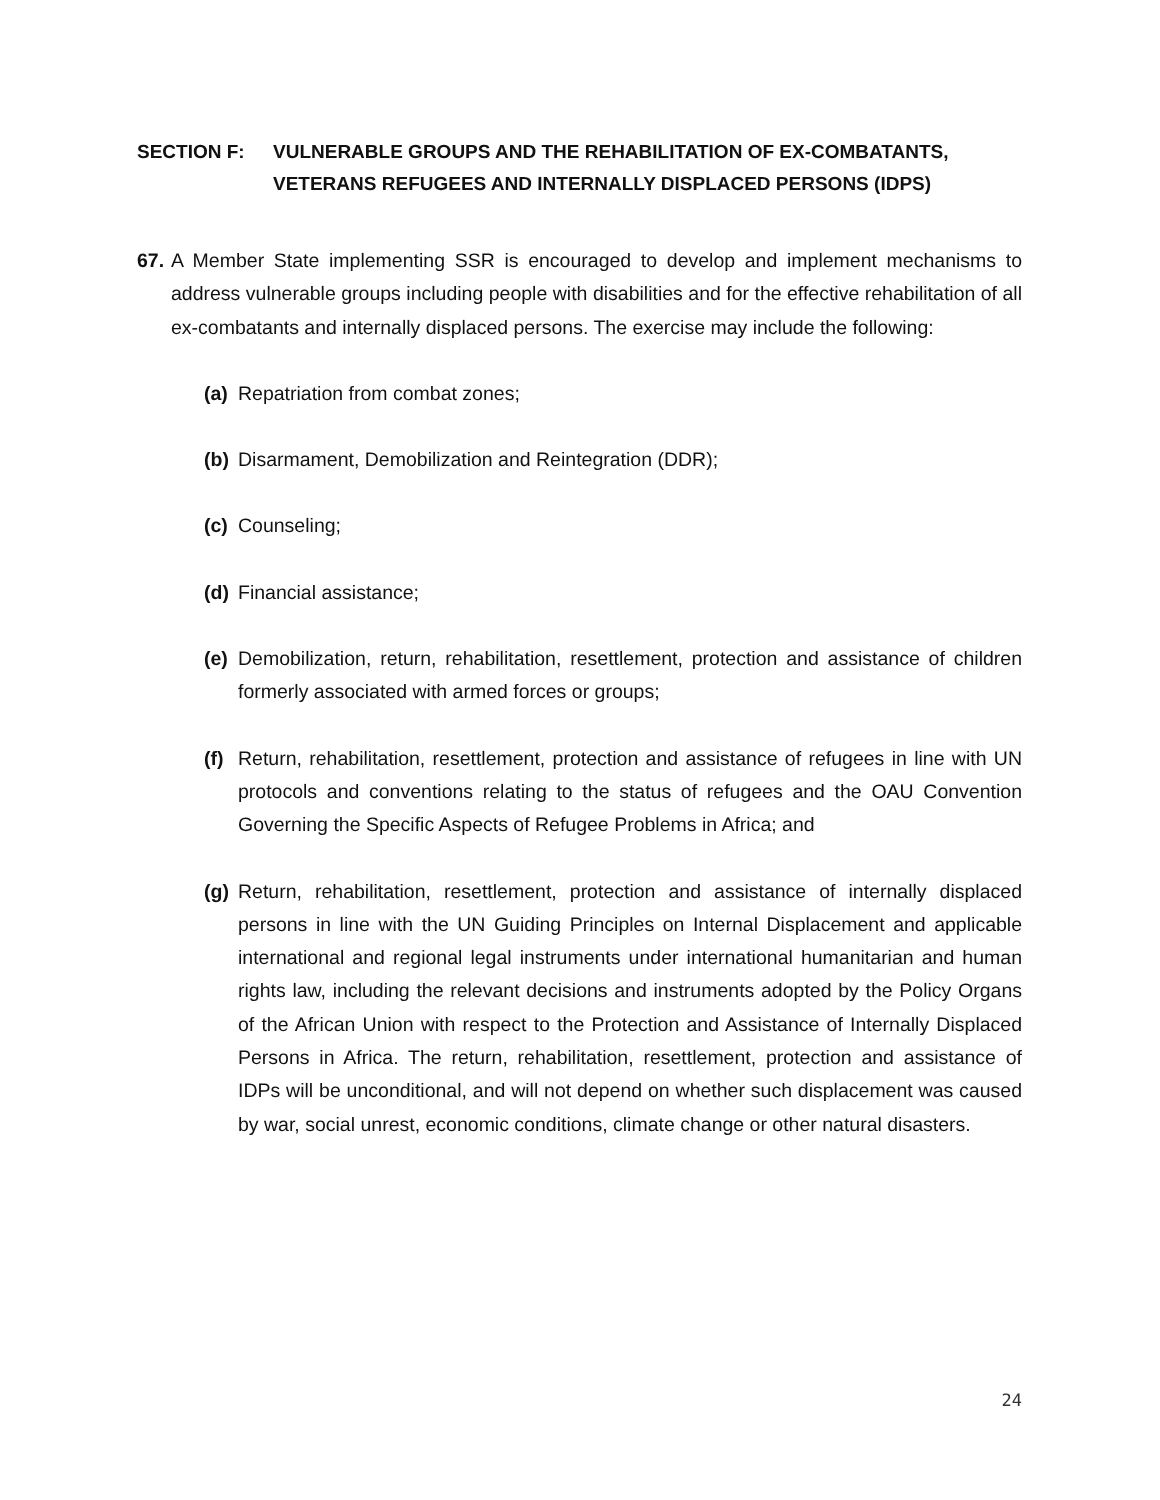SECTION F: VULNERABLE GROUPS AND THE REHABILITATION OF EX-COMBATANTS, VETERANS REFUGEES AND INTERNALLY DISPLACED PERSONS (IDPS)
67.
A Member State implementing SSR is encouraged to develop and implement mechanisms to address vulnerable groups including people with disabilities and for the effective rehabilitation of all ex-combatants and internally displaced persons. The exercise may include the following:
(a)
Repatriation from combat zones;
(b)
Disarmament, Demobilization and Reintegration (DDR);
(c)
Counseling;
(d)
Financial assistance;
(e)
Demobilization, return, rehabilitation, resettlement, protection and assistance of children formerly associated with armed forces or groups;
(f)
Return, rehabilitation, resettlement, protection and assistance of refugees in line with UN protocols and conventions relating to the status of refugees and the OAU Convention Governing the Specific Aspects of Refugee Problems in Africa; and
(g)
Return, rehabilitation, resettlement, protection and assistance of internally displaced persons in line with the UN Guiding Principles on Internal Displacement and applicable international and regional legal instruments under international humanitarian and human rights law, including the relevant decisions and instruments adopted by the Policy Organs of the African Union with respect to the Protection and Assistance of Internally Displaced Persons in Africa. The return, rehabilitation, resettlement, protection and assistance of IDPs will be unconditional, and will not depend on whether such displacement was caused by war, social unrest, economic conditions, climate change or other natural disasters.
24